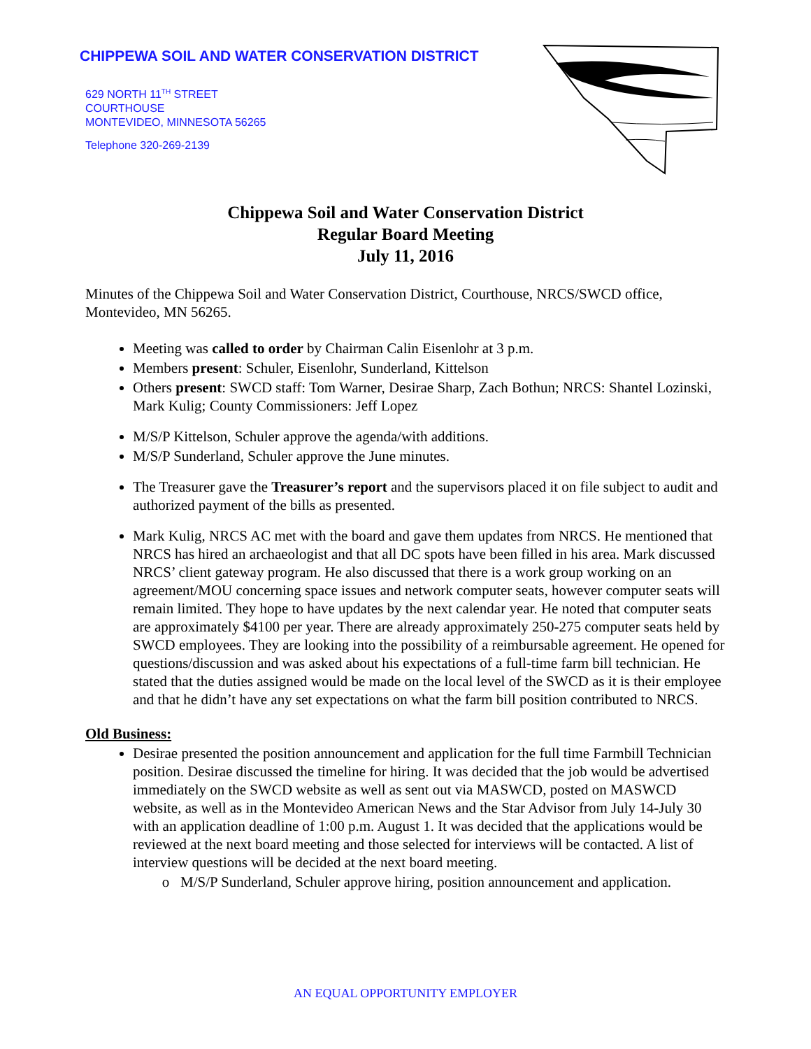CHIPPEWA SOIL AND WATER CONSERVATION DISTRICT
629 NORTH 11<sup>TH</sup> STREET
COURTHOUSE
MONTEVIDEO, MINNESOTA 56265
Telephone 320-269-2139
Chippewa Soil and Water Conservation District
Regular Board Meeting
July 11, 2016
Minutes of the Chippewa Soil and Water Conservation District, Courthouse, NRCS/SWCD office, Montevideo, MN 56265.
Meeting was called to order by Chairman Calin Eisenlohr at 3 p.m.
Members present: Schuler, Eisenlohr, Sunderland, Kittelson
Others present: SWCD staff: Tom Warner, Desirae Sharp, Zach Bothun; NRCS: Shantel Lozinski, Mark Kulig; County Commissioners: Jeff Lopez
M/S/P Kittelson, Schuler approve the agenda/with additions.
M/S/P Sunderland, Schuler approve the June minutes.
The Treasurer gave the Treasurer’s report and the supervisors placed it on file subject to audit and authorized payment of the bills as presented.
Mark Kulig, NRCS AC met with the board and gave them updates from NRCS. He mentioned that NRCS has hired an archaeologist and that all DC spots have been filled in his area. Mark discussed NRCS’ client gateway program. He also discussed that there is a work group working on an agreement/MOU concerning space issues and network computer seats, however computer seats will remain limited. They hope to have updates by the next calendar year. He noted that computer seats are approximately $4100 per year. There are already approximately 250-275 computer seats held by SWCD employees. They are looking into the possibility of a reimbursable agreement. He opened for questions/discussion and was asked about his expectations of a full-time farm bill technician. He stated that the duties assigned would be made on the local level of the SWCD as it is their employee and that he didn’t have any set expectations on what the farm bill position contributed to NRCS.
Old Business:
Desirae presented the position announcement and application for the full time Farmbill Technician position. Desirae discussed the timeline for hiring. It was decided that the job would be advertised immediately on the SWCD website as well as sent out via MASWCD, posted on MASWCD website, as well as in the Montevideo American News and the Star Advisor from July 14-July 30 with an application deadline of 1:00 p.m. August 1. It was decided that the applications would be reviewed at the next board meeting and those selected for interviews will be contacted. A list of interview questions will be decided at the next board meeting.
M/S/P Sunderland, Schuler approve hiring, position announcement and application.
AN EQUAL OPPORTUNITY EMPLOYER